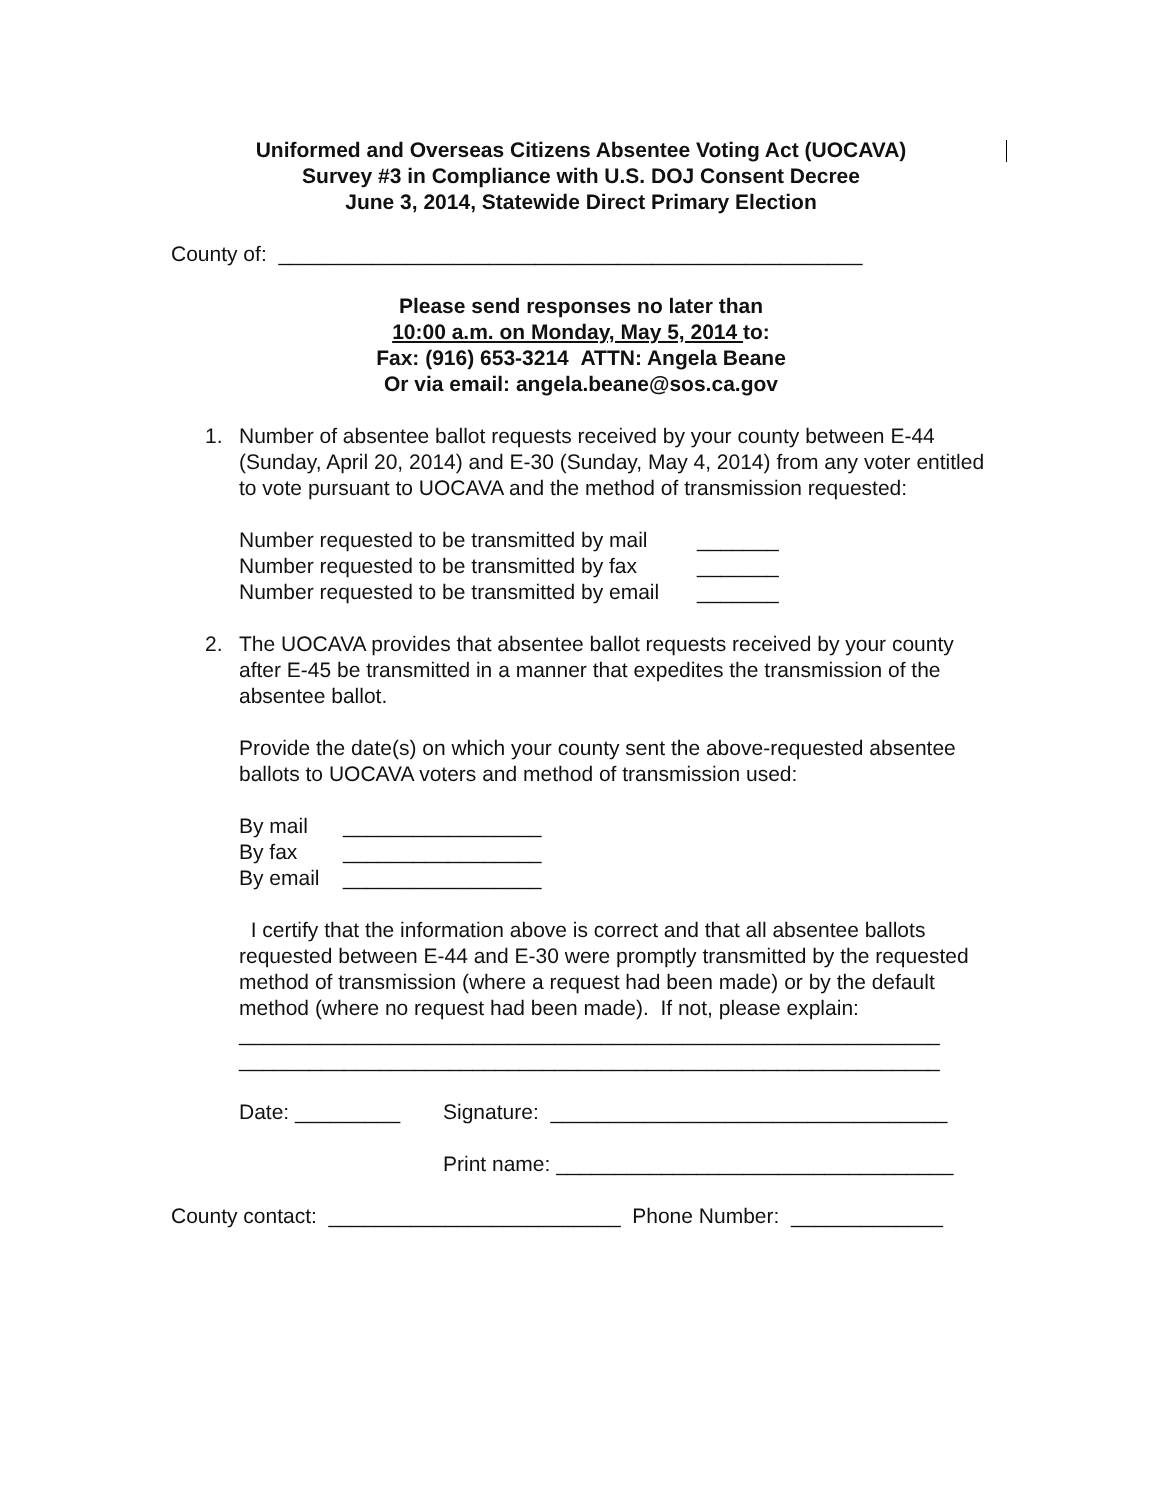Uniformed and Overseas Citizens Absentee Voting Act (UOCAVA)
Survey #3 in Compliance with U.S. DOJ Consent Decree
June 3, 2014, Statewide Direct Primary Election
County of: __________________________________________________
Please send responses no later than
10:00 a.m. on Monday, May 5, 2014 to:
Fax: (916) 653-3214 ATTN: Angela Beane
Or via email: angela.beane@sos.ca.gov
1. Number of absentee ballot requests received by your county between E-44 (Sunday, April 20, 2014) and E-30 (Sunday, May 4, 2014) from any voter entitled to vote pursuant to UOCAVA and the method of transmission requested:
Number requested to be transmitted by mail _______
Number requested to be transmitted by fax _______
Number requested to be transmitted by email _______
2. The UOCAVA provides that absentee ballot requests received by your county after E-45 be transmitted in a manner that expedites the transmission of the absentee ballot.
Provide the date(s) on which your county sent the above-requested absentee ballots to UOCAVA voters and method of transmission used:
By mail _________________
By fax _________________
By email _________________
I certify that the information above is correct and that all absentee ballots requested between E-44 and E-30 were promptly transmitted by the requested method of transmission (where a request had been made) or by the default method (where no request had been made). If not, please explain:
____________________________________________________________
____________________________________________________________
Date: _________ Signature: __________________________________
Print name: __________________________________
County contact: _________________________ Phone Number: _____________